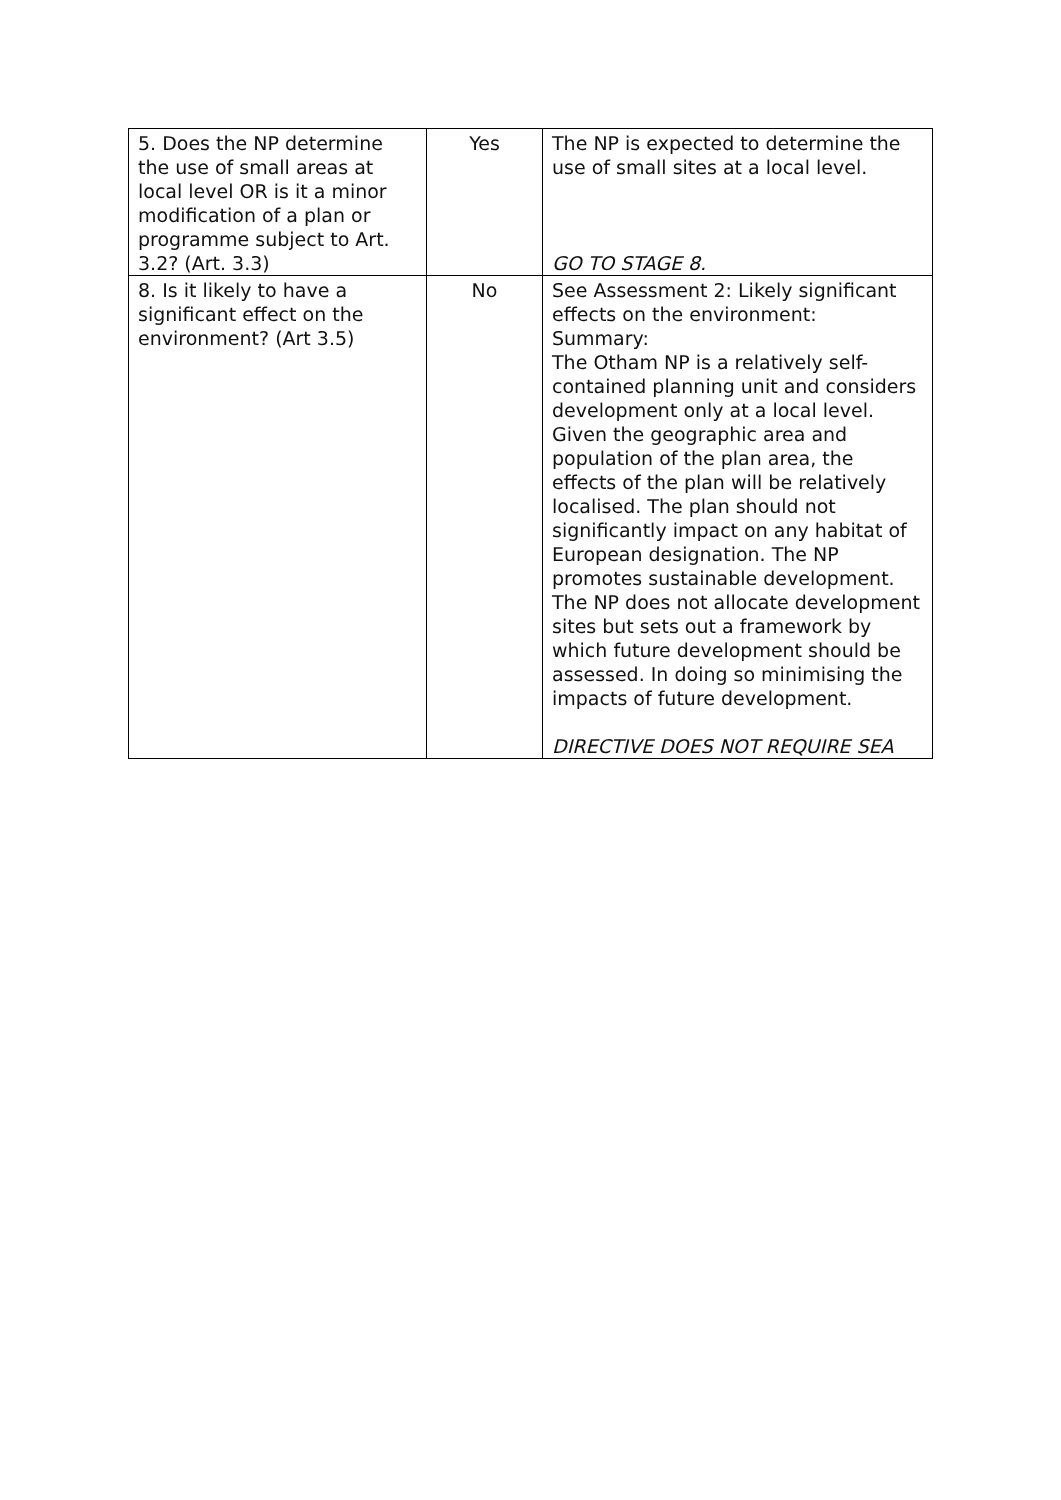| 5. Does the NP determine the use of small areas at local level OR is it a minor modification of a plan or programme subject to Art. 3.2? (Art. 3.3) | Yes | The NP is expected to determine the use of small sites at a local level. GO TO STAGE 8. |
| 8. Is it likely to have a significant effect on the environment? (Art 3.5) | No | See Assessment 2: Likely significant effects on the environment: Summary: The Otham NP is a relatively self-contained planning unit and considers development only at a local level. Given the geographic area and population of the plan area, the effects of the plan will be relatively localised. The plan should not significantly impact on any habitat of European designation. The NP promotes sustainable development. The NP does not allocate development sites but sets out a framework by which future development should be assessed. In doing so minimising the impacts of future development. DIRECTIVE DOES NOT REQUIRE SEA |